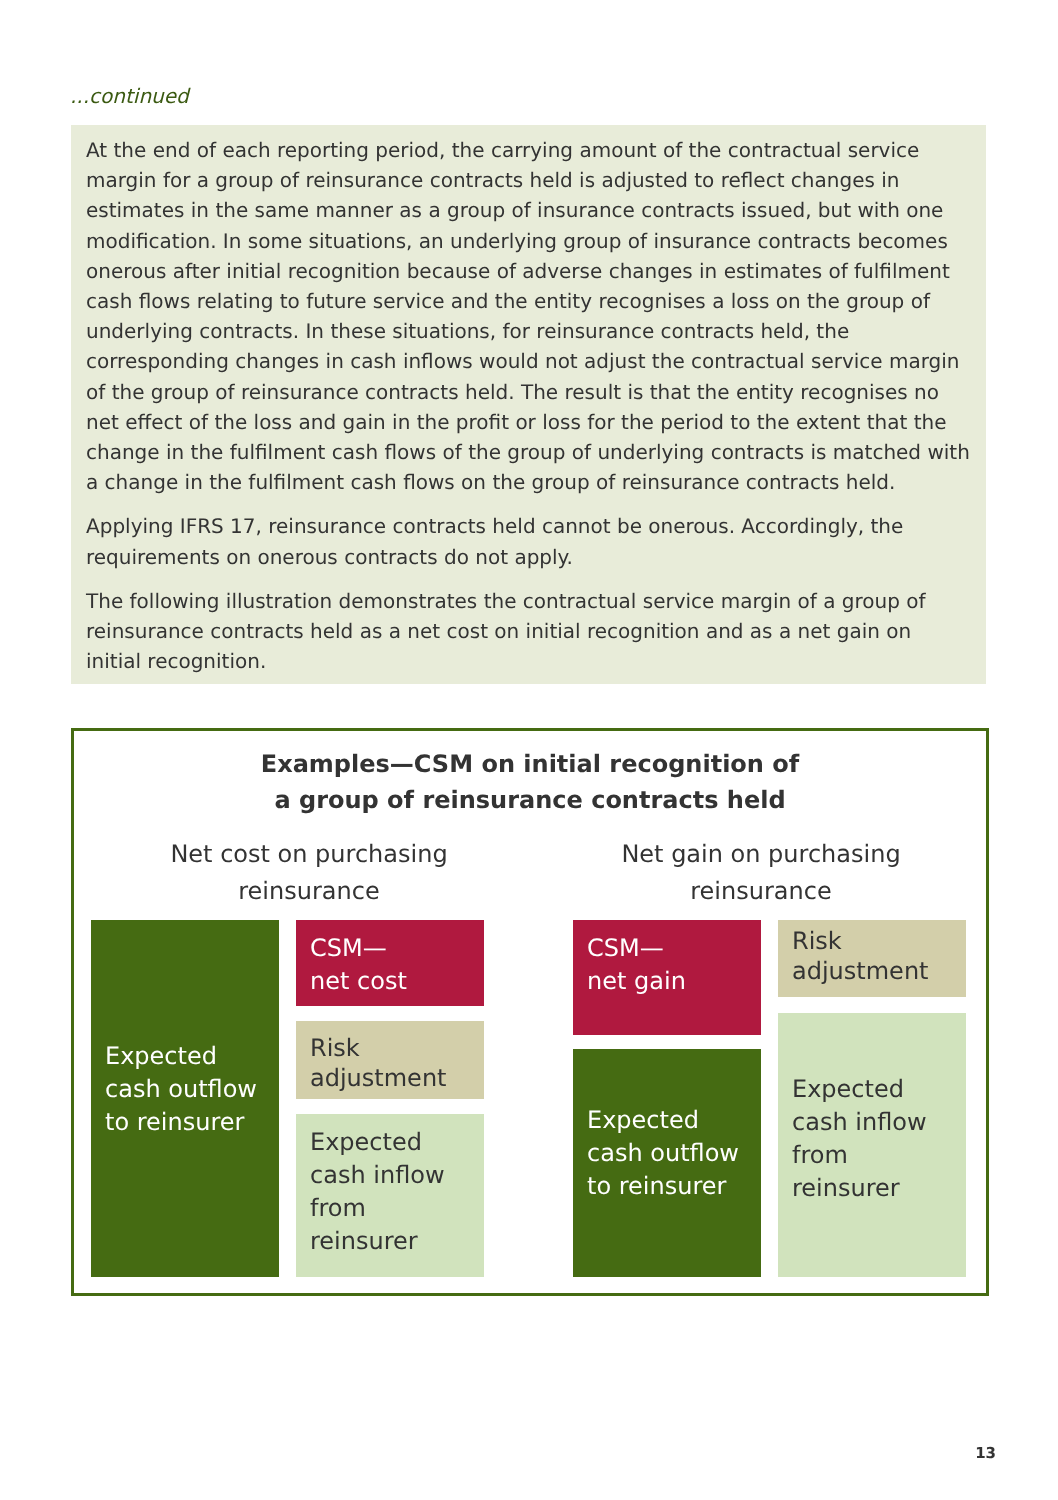...continued
At the end of each reporting period, the carrying amount of the contractual service margin for a group of reinsurance contracts held is adjusted to reflect changes in estimates in the same manner as a group of insurance contracts issued, but with one modification. In some situations, an underlying group of insurance contracts becomes onerous after initial recognition because of adverse changes in estimates of fulfilment cash flows relating to future service and the entity recognises a loss on the group of underlying contracts. In these situations, for reinsurance contracts held, the corresponding changes in cash inflows would not adjust the contractual service margin of the group of reinsurance contracts held. The result is that the entity recognises no net effect of the loss and gain in the profit or loss for the period to the extent that the change in the fulfilment cash flows of the group of underlying contracts is matched with a change in the fulfilment cash flows on the group of reinsurance contracts held.
Applying IFRS 17, reinsurance contracts held cannot be onerous. Accordingly, the requirements on onerous contracts do not apply.
The following illustration demonstrates the contractual service margin of a group of reinsurance contracts held as a net cost on initial recognition and as a net gain on initial recognition.
Examples—CSM on initial recognition of
a group of reinsurance contracts held
Net cost on purchasing reinsurance
Net gain on purchasing reinsurance
Expected cash outflow to reinsurer
CSM—
net cost
Risk adjustment
Expected cash inflow from reinsurer
CSM—
net gain
Expected cash outflow to reinsurer
Risk adjustment
Expected cash inflow from reinsurer
13